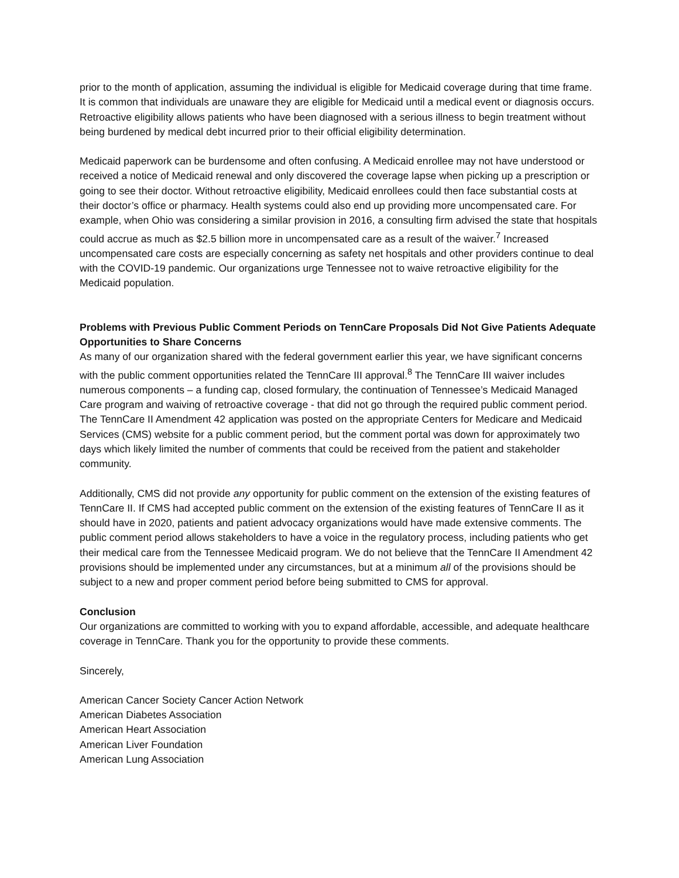prior to the month of application, assuming the individual is eligible for Medicaid coverage during that time frame. It is common that individuals are unaware they are eligible for Medicaid until a medical event or diagnosis occurs. Retroactive eligibility allows patients who have been diagnosed with a serious illness to begin treatment without being burdened by medical debt incurred prior to their official eligibility determination.
Medicaid paperwork can be burdensome and often confusing. A Medicaid enrollee may not have understood or received a notice of Medicaid renewal and only discovered the coverage lapse when picking up a prescription or going to see their doctor. Without retroactive eligibility, Medicaid enrollees could then face substantial costs at their doctor’s office or pharmacy. Health systems could also end up providing more uncompensated care. For example, when Ohio was considering a similar provision in 2016, a consulting firm advised the state that hospitals could accrue as much as $2.5 billion more in uncompensated care as a result of the waiver.<sup>7</sup> Increased uncompensated care costs are especially concerning as safety net hospitals and other providers continue to deal with the COVID-19 pandemic. Our organizations urge Tennessee not to waive retroactive eligibility for the Medicaid population.
Problems with Previous Public Comment Periods on TennCare Proposals Did Not Give Patients Adequate Opportunities to Share Concerns
As many of our organization shared with the federal government earlier this year, we have significant concerns with the public comment opportunities related the TennCare III approval.<sup>8</sup> The TennCare III waiver includes numerous components – a funding cap, closed formulary, the continuation of Tennessee’s Medicaid Managed Care program and waiving of retroactive coverage - that did not go through the required public comment period. The TennCare II Amendment 42 application was posted on the appropriate Centers for Medicare and Medicaid Services (CMS) website for a public comment period, but the comment portal was down for approximately two days which likely limited the number of comments that could be received from the patient and stakeholder community.
Additionally, CMS did not provide any opportunity for public comment on the extension of the existing features of TennCare II. If CMS had accepted public comment on the extension of the existing features of TennCare II as it should have in 2020, patients and patient advocacy organizations would have made extensive comments. The public comment period allows stakeholders to have a voice in the regulatory process, including patients who get their medical care from the Tennessee Medicaid program. We do not believe that the TennCare II Amendment 42 provisions should be implemented under any circumstances, but at a minimum all of the provisions should be subject to a new and proper comment period before being submitted to CMS for approval.
Conclusion
Our organizations are committed to working with you to expand affordable, accessible, and adequate healthcare coverage in TennCare. Thank you for the opportunity to provide these comments.
Sincerely,
American Cancer Society Cancer Action Network
American Diabetes Association
American Heart Association
American Liver Foundation
American Lung Association